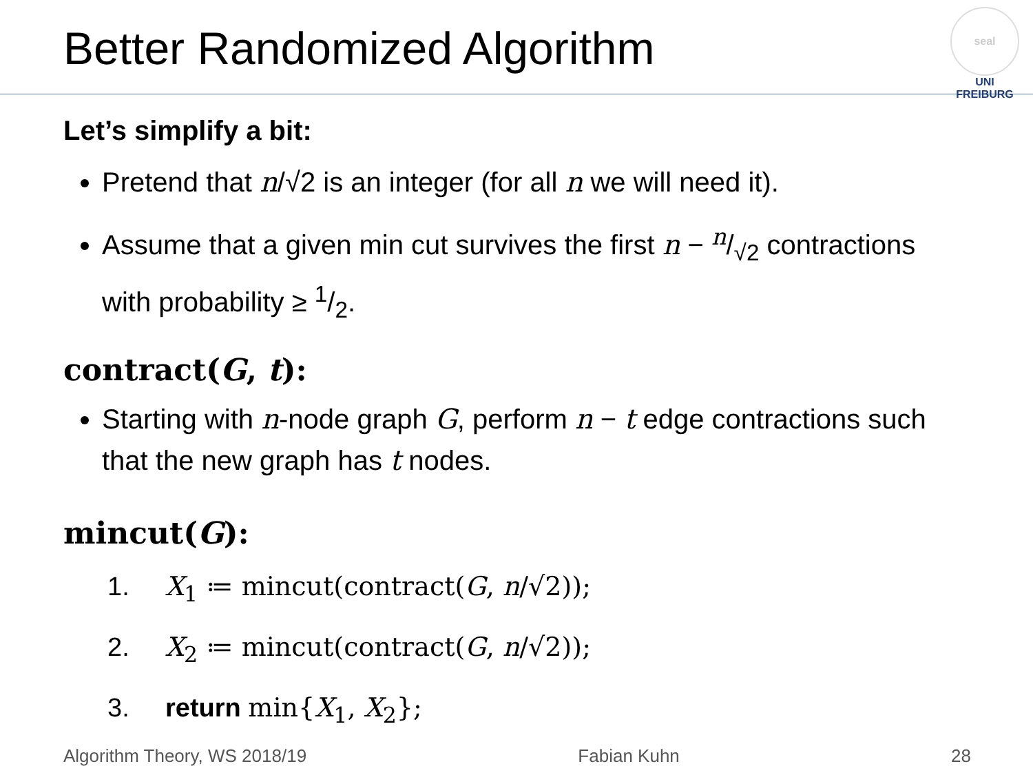Better Randomized Algorithm
seal
UNI FREIBURG
Let’s simplify a bit:
Pretend that n/√2 is an integer (for all n we will need it).
Assume that a given min cut survives the first n − n/√2 contractions with probability ≥ 1/2.
contract(G, t):
Starting with n-node graph G, perform n − t edge contractions such that the new graph has t nodes.
mincut(G):
1. X<sub>1</sub> ≔ mincut(contract(G, n/√2));
2. X<sub>2</sub> ≔ mincut(contract(G, n/√2));
3. return min{X<sub>1</sub>, X<sub>2</sub>};
Algorithm Theory, WS 2018/19 Fabian Kuhn 28